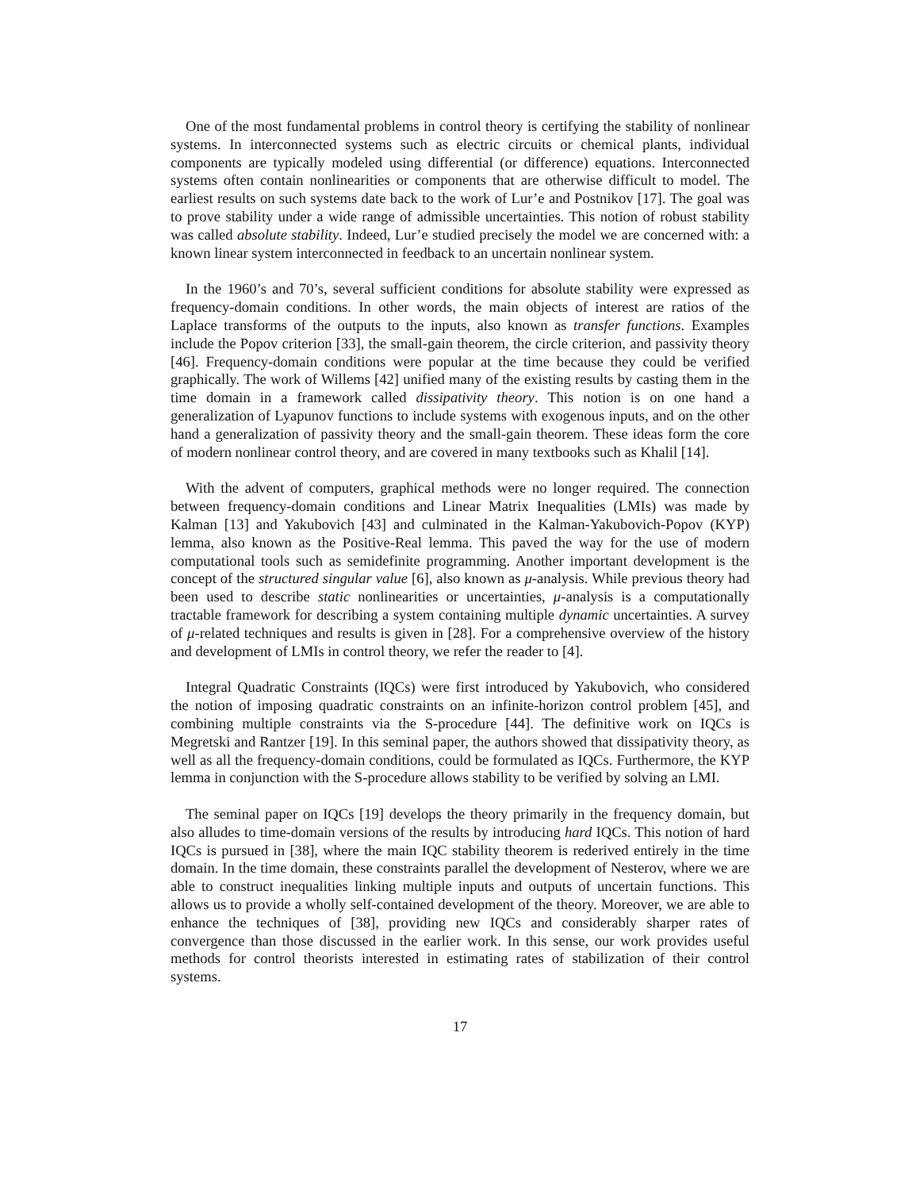One of the most fundamental problems in control theory is certifying the stability of nonlinear systems. In interconnected systems such as electric circuits or chemical plants, individual components are typically modeled using differential (or difference) equations. Interconnected systems often contain nonlinearities or components that are otherwise difficult to model. The earliest results on such systems date back to the work of Lur’e and Postnikov [17]. The goal was to prove stability under a wide range of admissible uncertainties. This notion of robust stability was called absolute stability. Indeed, Lur’e studied precisely the model we are concerned with: a known linear system interconnected in feedback to an uncertain nonlinear system.
In the 1960’s and 70’s, several sufficient conditions for absolute stability were expressed as frequency-domain conditions. In other words, the main objects of interest are ratios of the Laplace transforms of the outputs to the inputs, also known as transfer functions. Examples include the Popov criterion [33], the small-gain theorem, the circle criterion, and passivity theory [46]. Frequency-domain conditions were popular at the time because they could be verified graphically. The work of Willems [42] unified many of the existing results by casting them in the time domain in a framework called dissipativity theory. This notion is on one hand a generalization of Lyapunov functions to include systems with exogenous inputs, and on the other hand a generalization of passivity theory and the small-gain theorem. These ideas form the core of modern nonlinear control theory, and are covered in many textbooks such as Khalil [14].
With the advent of computers, graphical methods were no longer required. The connection between frequency-domain conditions and Linear Matrix Inequalities (LMIs) was made by Kalman [13] and Yakubovich [43] and culminated in the Kalman-Yakubovich-Popov (KYP) lemma, also known as the Positive-Real lemma. This paved the way for the use of modern computational tools such as semidefinite programming. Another important development is the concept of the structured singular value [6], also known as μ-analysis. While previous theory had been used to describe static nonlinearities or uncertainties, μ-analysis is a computationally tractable framework for describing a system containing multiple dynamic uncertainties. A survey of μ-related techniques and results is given in [28]. For a comprehensive overview of the history and development of LMIs in control theory, we refer the reader to [4].
Integral Quadratic Constraints (IQCs) were first introduced by Yakubovich, who considered the notion of imposing quadratic constraints on an infinite-horizon control problem [45], and combining multiple constraints via the S-procedure [44]. The definitive work on IQCs is Megretski and Rantzer [19]. In this seminal paper, the authors showed that dissipativity theory, as well as all the frequency-domain conditions, could be formulated as IQCs. Furthermore, the KYP lemma in conjunction with the S-procedure allows stability to be verified by solving an LMI.
The seminal paper on IQCs [19] develops the theory primarily in the frequency domain, but also alludes to time-domain versions of the results by introducing hard IQCs. This notion of hard IQCs is pursued in [38], where the main IQC stability theorem is rederived entirely in the time domain. In the time domain, these constraints parallel the development of Nesterov, where we are able to construct inequalities linking multiple inputs and outputs of uncertain functions. This allows us to provide a wholly self-contained development of the theory. Moreover, we are able to enhance the techniques of [38], providing new IQCs and considerably sharper rates of convergence than those discussed in the earlier work. In this sense, our work provides useful methods for control theorists interested in estimating rates of stabilization of their control systems.
17